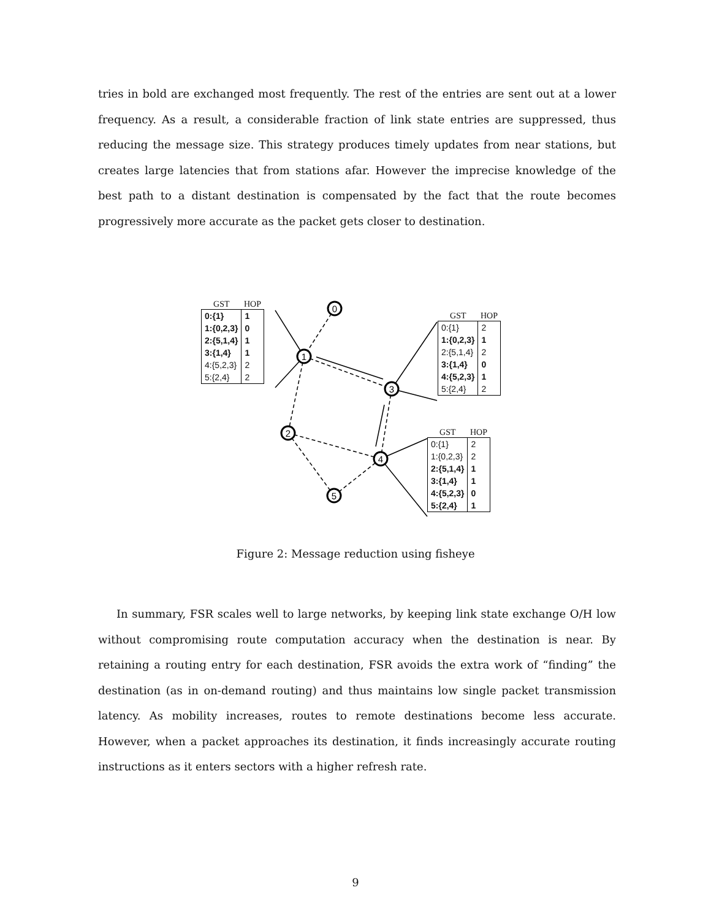tries in bold are exchanged most frequently. The rest of the entries are sent out at a lower frequency. As a result, a considerable fraction of link state entries are suppressed, thus reducing the message size. This strategy produces timely updates from near stations, but creates large latencies that from stations afar. However the imprecise knowledge of the best path to a distant destination is compensated by the fact that the route becomes progressively more accurate as the packet gets closer to destination.
0
1
3
2
4
5
| GST | HOP |
| --- | --- |
| 0:{1} | 1 |
| 1:{0,2,3} | 0 |
| 2:{5,1,4} | 1 |
| 3:{1,4} | 1 |
| 4:{5,2,3} | 2 |
| 5:{2,4} | 2 |
| GST | HOP |
| --- | --- |
| 0:{1} | 2 |
| 1:{0,2,3} | 1 |
| 2:{5,1,4} | 2 |
| 3:{1,4} | 0 |
| 4:{5,2,3} | 1 |
| 5:{2,4} | 2 |
| GST | HOP |
| --- | --- |
| 0:{1} | 2 |
| 1:{0,2,3} | 2 |
| 2:{5,1,4} | 1 |
| 3:{1,4} | 1 |
| 4:{5,2,3} | 0 |
| 5:{2,4} | 1 |
Figure 2: Message reduction using fisheye
In summary, FSR scales well to large networks, by keeping link state exchange O/H low without compromising route computation accuracy when the destination is near. By retaining a routing entry for each destination, FSR avoids the extra work of “finding” the destination (as in on-demand routing) and thus maintains low single packet transmission latency. As mobility increases, routes to remote destinations become less accurate. However, when a packet approaches its destination, it finds increasingly accurate routing instructions as it enters sectors with a higher refresh rate.
9